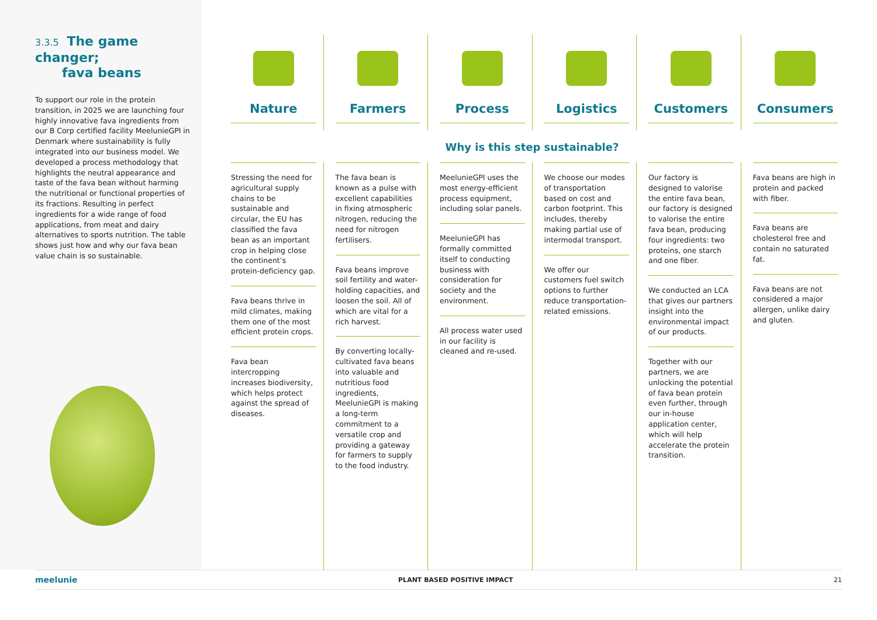3.3.5 The game changer;
fava beans
To support our role in the protein transition, in 2025 we are launching four highly innovative fava ingredients from our B Corp certified facility MeelunieGPI in Denmark where sustainability is fully integrated into our business model. We developed a process methodology that highlights the neutral appearance and taste of the fava bean without harming the nutritional or functional properties of its fractions. Resulting in perfect ingredients for a wide range of food applications, from meat and dairy alternatives to sports nutrition. The table shows just how and why our fava bean value chain is so sustainable.
Nature Farmers Process Logistics Customers Consumers
Why is this step sustainable?
Stressing the need for agricultural supply chains to be sustainable and circular, the EU has classified the fava bean as an important crop in helping close the continent’s protein-deficiency gap.
Fava beans thrive in mild climates, making them one of the most efficient protein crops.
Fava bean intercropping increases biodiversity, which helps protect against the spread of diseases.
The fava bean is known as a pulse with excellent capabilities in fixing atmospheric nitrogen, reducing the need for nitrogen fertilisers.
Fava beans improve soil fertility and water-holding capacities, and loosen the soil. All of which are vital for a rich harvest.
By converting locally-cultivated fava beans into valuable and nutritious food ingredients, MeelunieGPI is making a long-term commitment to a versatile crop and providing a gateway for farmers to supply to the food industry.
MeelunieGPI uses the most energy-efficient process equipment, including solar panels.
MeelunieGPI has formally committed itself to conducting business with consideration for society and the environment.
All process water used in our facility is cleaned and re-used.
We choose our modes of transportation based on cost and carbon footprint. This includes, thereby making partial use of intermodal transport.
We offer our customers fuel switch options to further reduce transportation-related emissions.
Our factory is designed to valorise the entire fava bean, our factory is designed to valorise the entire fava bean, producing four ingredients: two proteins, one starch and one fiber.
We conducted an LCA that gives our partners insight into the environmental impact of our products.
Together with our partners, we are unlocking the potential of fava bean protein even further, through our in-house application center, which will help accelerate the protein transition.
Fava beans are high in protein and packed with fiber.
Fava beans are cholesterol free and contain no saturated fat.
Fava beans are not considered a major allergen, unlike dairy and gluten.
meelunie PLANT BASED POSITIVE IMPACT 21